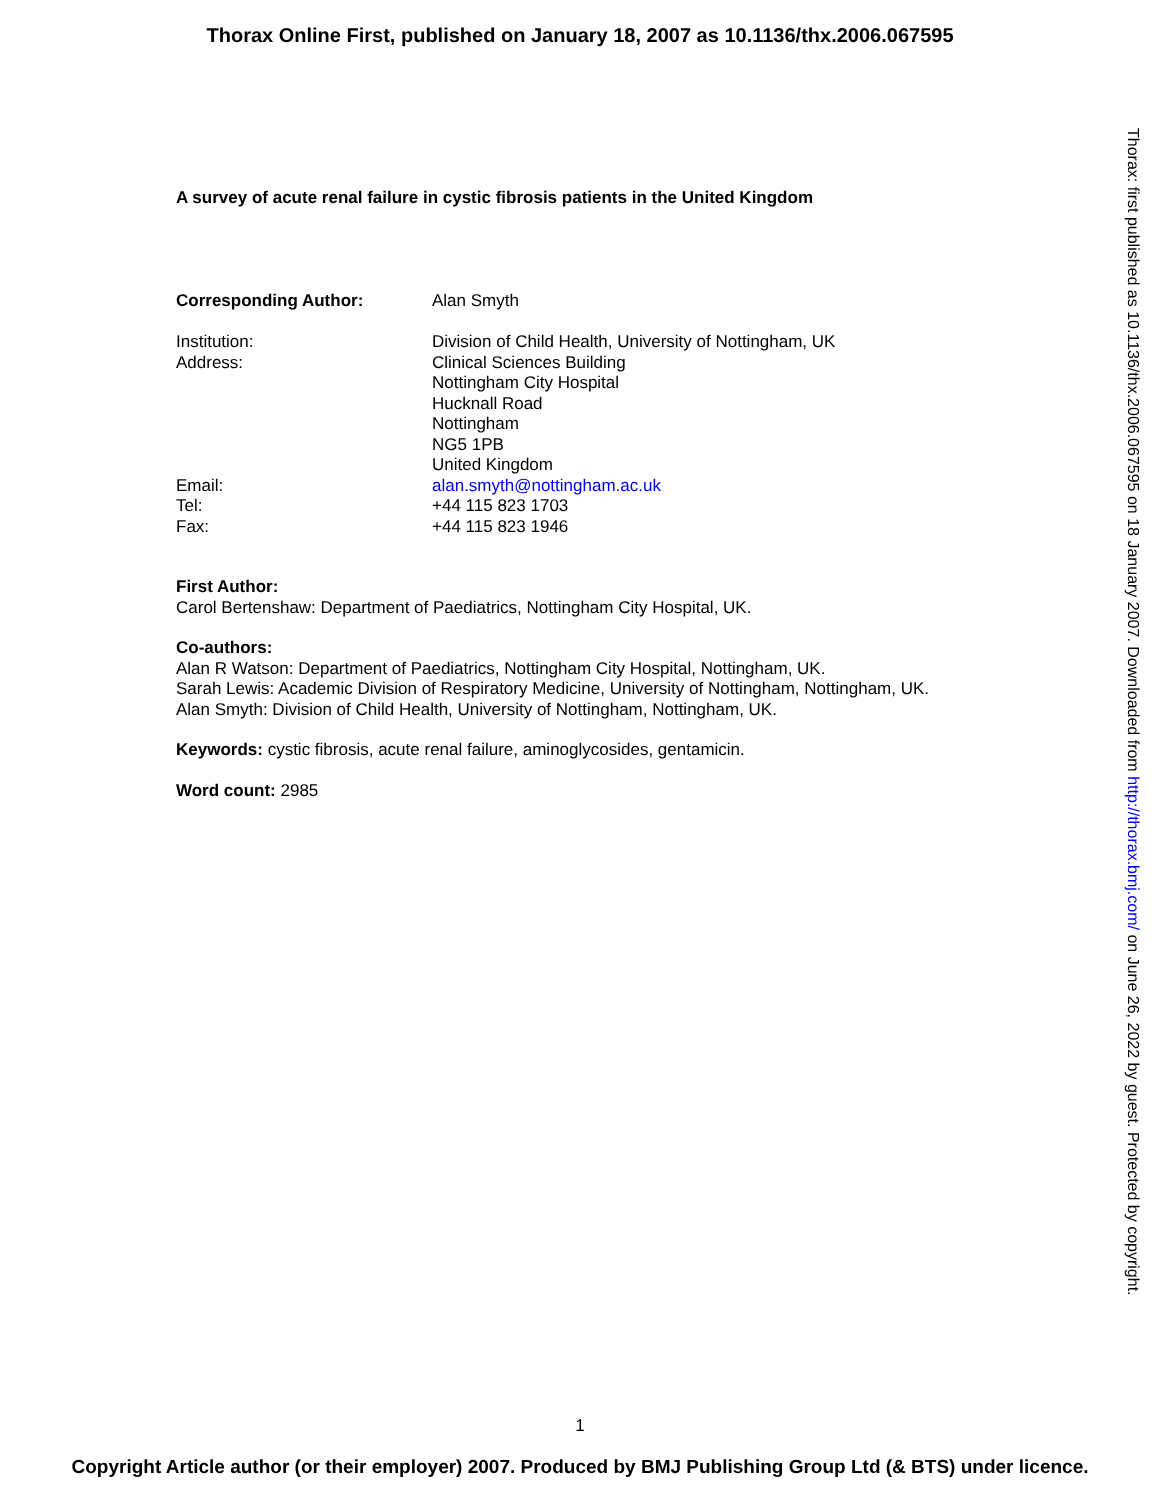Thorax Online First, published on January 18, 2007 as 10.1136/thx.2006.067595
A survey of acute renal failure in cystic fibrosis patients in the United Kingdom
Corresponding Author: Alan Smyth
Institution: Division of Child Health, University of Nottingham, UK
Address: Clinical Sciences Building
Nottingham City Hospital
Hucknall Road
Nottingham
NG5 1PB
United Kingdom
Email: alan.smyth@nottingham.ac.uk
Tel: +44 115 823 1703
Fax: +44 115 823 1946
First Author:
Carol Bertenshaw: Department of Paediatrics, Nottingham City Hospital, UK.
Co-authors:
Alan R Watson: Department of Paediatrics, Nottingham City Hospital, Nottingham, UK.
Sarah Lewis: Academic Division of Respiratory Medicine, University of Nottingham, Nottingham, UK.
Alan Smyth: Division of Child Health, University of Nottingham, Nottingham, UK.
Keywords: cystic fibrosis, acute renal failure, aminoglycosides, gentamicin.
Word count: 2985
Thorax: first published as 10.1136/thx.2006.067595 on 18 January 2007. Downloaded from http://thorax.bmj.com/ on June 26, 2022 by guest. Protected by copyright.
1
Copyright Article author (or their employer) 2007. Produced by BMJ Publishing Group Ltd (& BTS) under licence.